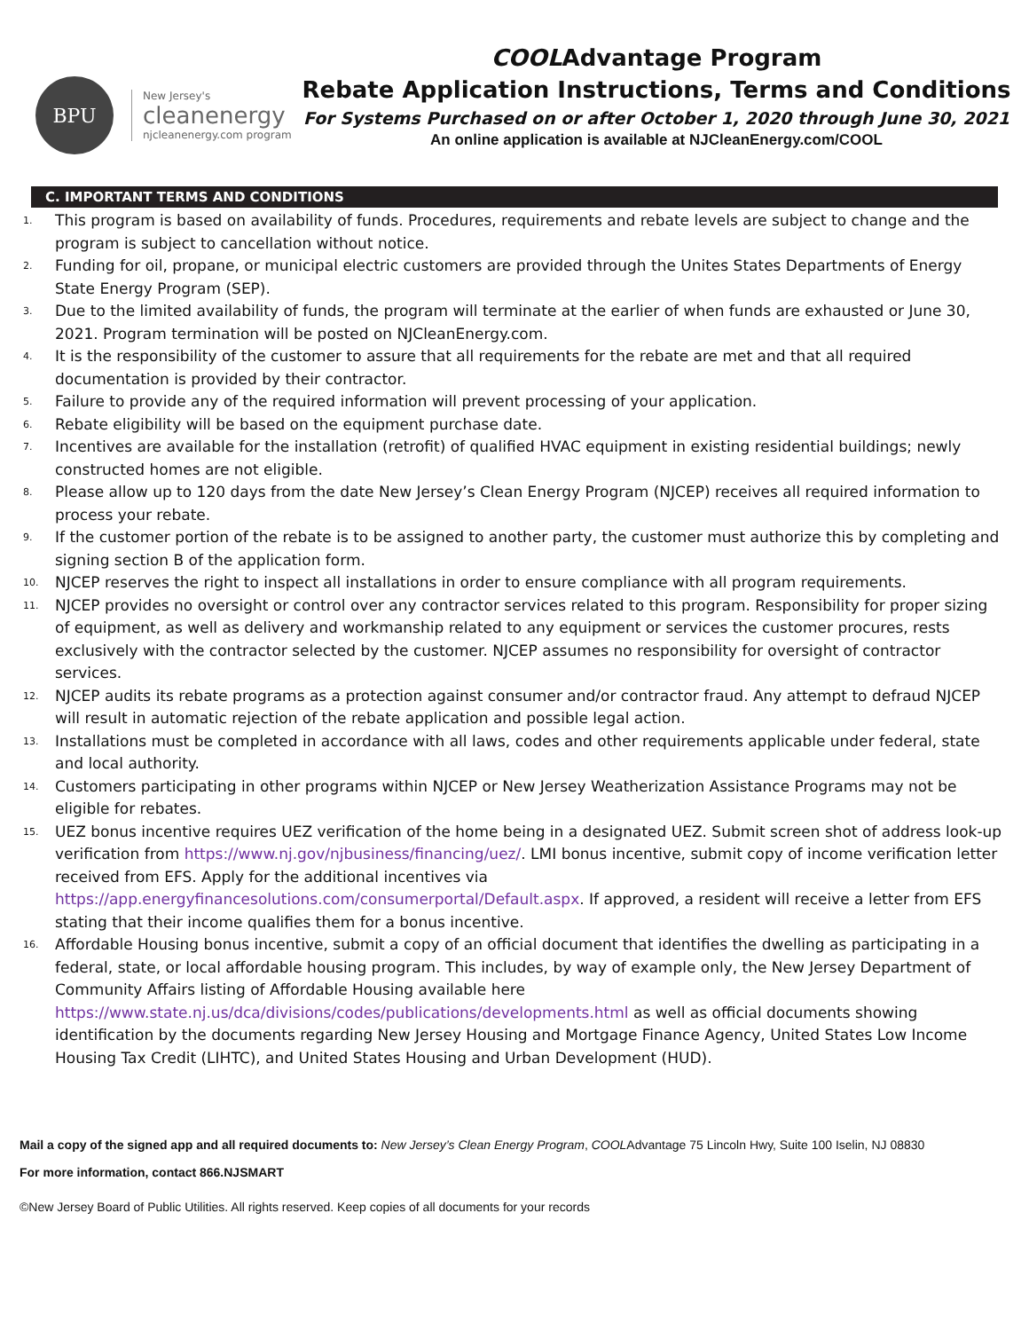BPU
New Jersey's
cleanenergy
njcleanenergy.com program
COOLAdvantage Program
Rebate Application Instructions, Terms and Conditions
For Systems Purchased on or after October 1, 2020 through June 30, 2021
An online application is available at NJCleanEnergy.com/COOL
C. IMPORTANT TERMS AND CONDITIONS
1. This program is based on availability of funds. Procedures, requirements and rebate levels are subject to change and the program is subject to cancellation without notice.
2. Funding for oil, propane, or municipal electric customers are provided through the Unites States Departments of Energy State Energy Program (SEP).
3. Due to the limited availability of funds, the program will terminate at the earlier of when funds are exhausted or June 30, 2021. Program termination will be posted on NJCleanEnergy.com.
4. It is the responsibility of the customer to assure that all requirements for the rebate are met and that all required documentation is provided by their contractor.
5. Failure to provide any of the required information will prevent processing of your application.
6. Rebate eligibility will be based on the equipment purchase date.
7. Incentives are available for the installation (retrofit) of qualified HVAC equipment in existing residential buildings; newly constructed homes are not eligible.
8. Please allow up to 120 days from the date New Jersey’s Clean Energy Program (NJCEP) receives all required information to process your rebate.
9. If the customer portion of the rebate is to be assigned to another party, the customer must authorize this by completing and signing section B of the application form.
10. NJCEP reserves the right to inspect all installations in order to ensure compliance with all program requirements.
11. NJCEP provides no oversight or control over any contractor services related to this program. Responsibility for proper sizing of equipment, as well as delivery and workmanship related to any equipment or services the customer procures, rests exclusively with the contractor selected by the customer. NJCEP assumes no responsibility for oversight of contractor services.
12. NJCEP audits its rebate programs as a protection against consumer and/or contractor fraud. Any attempt to defraud NJCEP will result in automatic rejection of the rebate application and possible legal action.
13. Installations must be completed in accordance with all laws, codes and other requirements applicable under federal, state and local authority.
14. Customers participating in other programs within NJCEP or New Jersey Weatherization Assistance Programs may not be eligible for rebates.
15. UEZ bonus incentive requires UEZ verification of the home being in a designated UEZ. Submit screen shot of address look-up verification from https://www.nj.gov/njbusiness/financing/uez/. LMI bonus incentive, submit copy of income verification letter received from EFS. Apply for the additional incentives via https://app.energyfinancesolutions.com/consumerportal/Default.aspx. If approved, a resident will receive a letter from EFS stating that their income qualifies them for a bonus incentive.
16. Affordable Housing bonus incentive, submit a copy of an official document that identifies the dwelling as participating in a federal, state, or local affordable housing program. This includes, by way of example only, the New Jersey Department of Community Affairs listing of Affordable Housing available here https://www.state.nj.us/dca/divisions/codes/publications/developments.html as well as official documents showing identification by the documents regarding New Jersey Housing and Mortgage Finance Agency, United States Low Income Housing Tax Credit (LIHTC), and United States Housing and Urban Development (HUD).
Mail a copy of the signed app and all required documents to: New Jersey’s Clean Energy Program, COOLAdvantage 75 Lincoln Hwy, Suite 100 Iselin, NJ 08830
For more information, contact 866.NJSMART
©New Jersey Board of Public Utilities. All rights reserved. Keep copies of all documents for your records